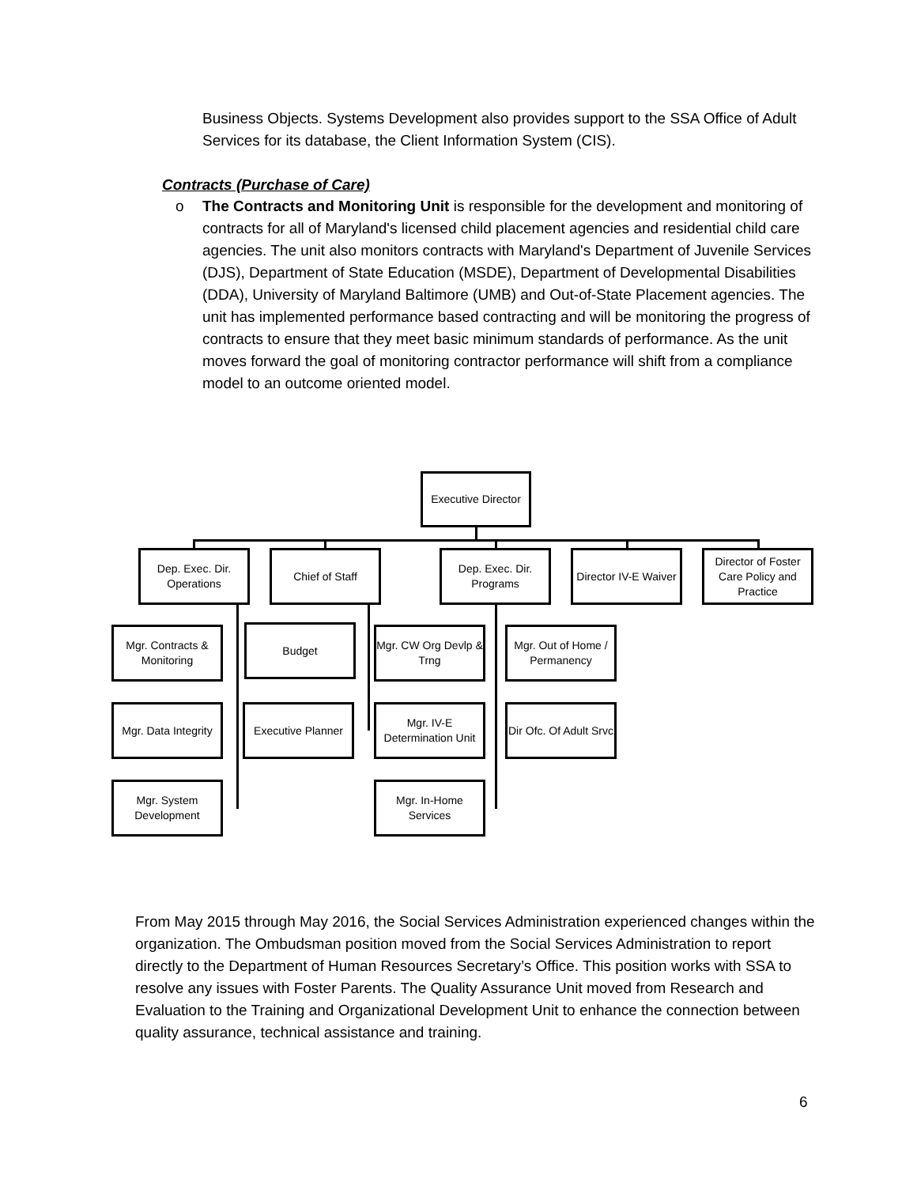Business Objects. Systems Development also provides support to the SSA Office of Adult Services for its database, the Client Information System (CIS).
Contracts (Purchase of Care)
o
The Contracts and Monitoring Unit is responsible for the development and monitoring of contracts for all of Maryland's licensed child placement agencies and residential child care agencies. The unit also monitors contracts with Maryland's Department of Juvenile Services (DJS), Department of State Education (MSDE), Department of Developmental Disabilities (DDA), University of Maryland Baltimore (UMB) and Out-of-State Placement agencies. The unit has implemented performance based contracting and will be monitoring the progress of contracts to ensure that they meet basic minimum standards of performance. As the unit moves forward the goal of monitoring contractor performance will shift from a compliance model to an outcome oriented model.
Executive Director
Dep. Exec. Dir. Operations
Chief of Staff
Dep. Exec. Dir. Programs
Director IV-E Waiver
Director of Foster Care Policy and Practice
Mgr. Contracts & Monitoring
Budget
Mgr. CW Org Devlp & Trng
Mgr. Out of Home / Permanency
Mgr. Data Integrity
Executive Planner
Mgr. IV-E Determination Unit
Dir Ofc. Of Adult Srvc
Mgr. System Development
Mgr. In-Home Services
From May 2015 through May 2016, the Social Services Administration experienced changes within the organization. The Ombudsman position moved from the Social Services Administration to report directly to the Department of Human Resources Secretary’s Office. This position works with SSA to resolve any issues with Foster Parents. The Quality Assurance Unit moved from Research and Evaluation to the Training and Organizational Development Unit to enhance the connection between quality assurance, technical assistance and training.
6